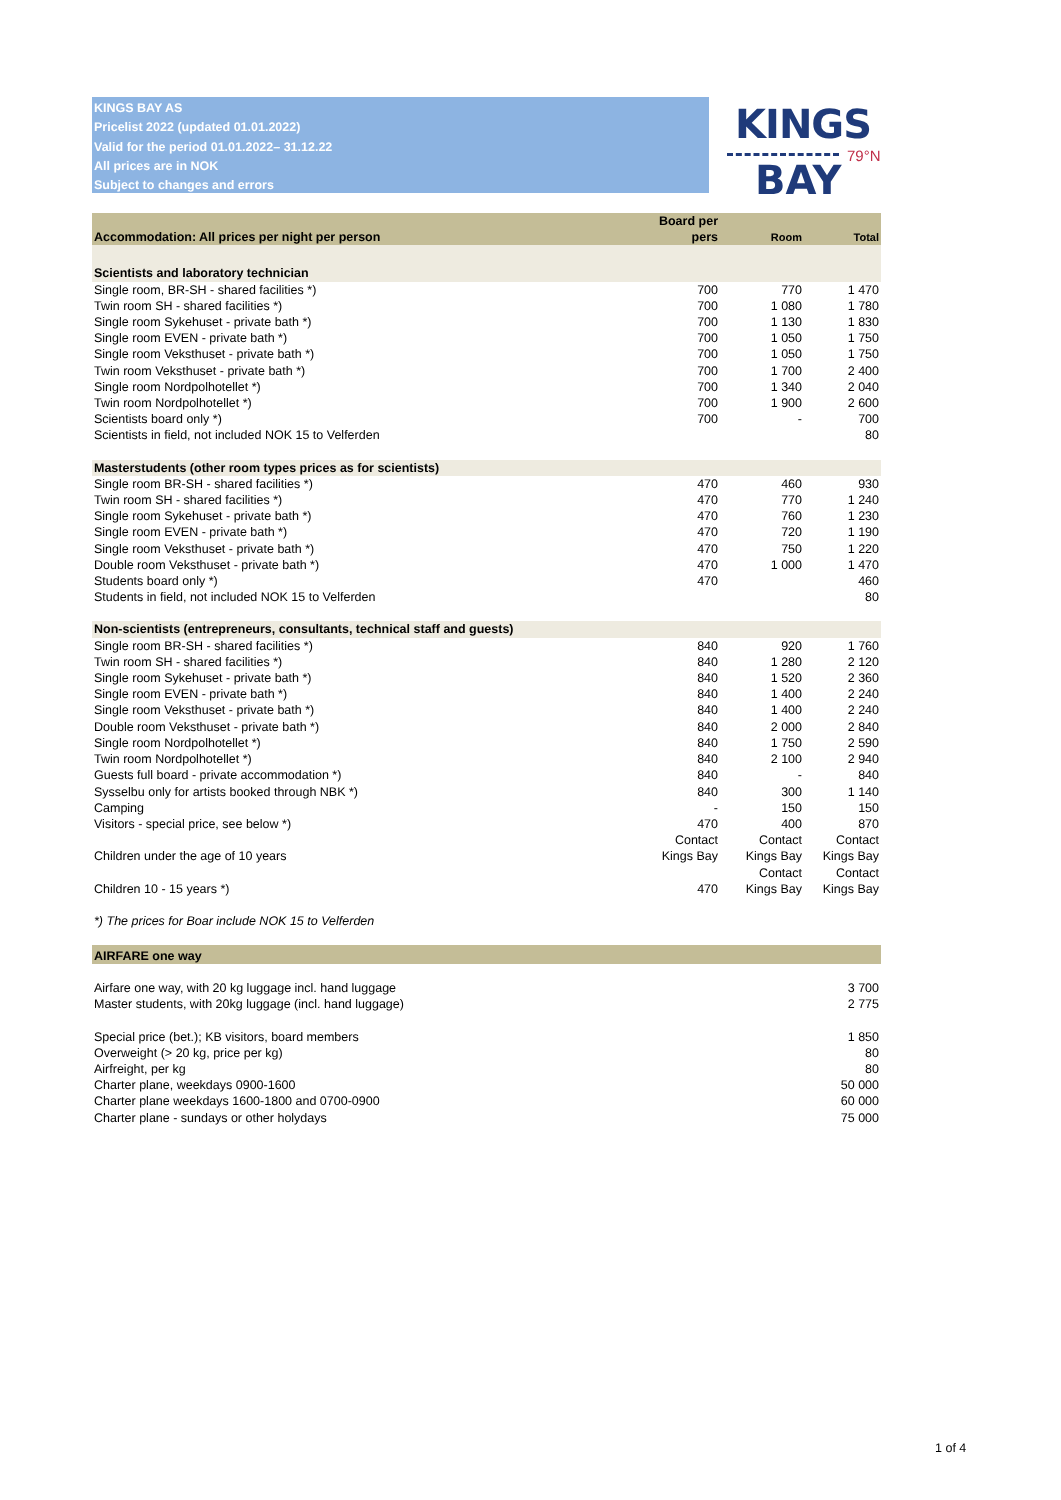KINGS BAY AS
Pricelist 2022 (updated 01.01.2022)
Valid for the period 01.01.2022– 31.12.22
All prices are in NOK
Subject to changes and errors
KINGS
BAY
79°N
| Accommodation: All prices per night per person | Board per pers | Room | Total |
| --- | --- | --- | --- |
| Scientists and laboratory technician | | | |
| Single room, BR-SH - shared facilities *) | 700 | 770 | 1 470 |
| Twin room SH - shared facilities *) | 700 | 1 080 | 1 780 |
| Single room Sykehuset - private bath *) | 700 | 1 130 | 1 830 |
| Single room EVEN - private bath *) | 700 | 1 050 | 1 750 |
| Single room Veksthuset - private bath *) | 700 | 1 050 | 1 750 |
| Twin room Veksthuset - private bath *) | 700 | 1 700 | 2 400 |
| Single room Nordpolhotellet *) | 700 | 1 340 | 2 040 |
| Twin room Nordpolhotellet *) | 700 | 1 900 | 2 600 |
| Scientists board only *) | 700 | - | 700 |
| Scientists in field, not included NOK 15 to Velferden | | | 80 |
| Masterstudents (other room types prices as for scientists) | | | |
| Single room BR-SH - shared facilities *) | 470 | 460 | 930 |
| Twin room SH - shared facilities *) | 470 | 770 | 1 240 |
| Single room Sykehuset - private bath *) | 470 | 760 | 1 230 |
| Single room EVEN - private bath *) | 470 | 720 | 1 190 |
| Single room Veksthuset - private bath *) | 470 | 750 | 1 220 |
| Double room Veksthuset - private bath *) | 470 | 1 000 | 1 470 |
| Students board only *) | 470 | | 460 |
| Students in field, not included NOK 15 to Velferden | | | 80 |
| Non-scientists (entrepreneurs, consultants, technical staff and guests) | | | |
| Single room BR-SH - shared facilities *) | 840 | 920 | 1 760 |
| Twin room SH - shared facilities *) | 840 | 1 280 | 2 120 |
| Single room Sykehuset - private bath *) | 840 | 1 520 | 2 360 |
| Single room EVEN - private bath *) | 840 | 1 400 | 2 240 |
| Single room Veksthuset - private bath *) | 840 | 1 400 | 2 240 |
| Double room Veksthuset - private bath *) | 840 | 2 000 | 2 840 |
| Single room Nordpolhotellet *) | 840 | 1 750 | 2 590 |
| Twin room Nordpolhotellet *) | 840 | 2 100 | 2 940 |
| Guests full board - private accommodation *) | 840 | - | 840 |
| Sysselbu only for artists booked through NBK *) | 840 | 300 | 1 140 |
| Camping | - | 150 | 150 |
| Visitors - special price, see below *) | 470 | 400 | 870 |
| Children under the age of 10 years | Contact Kings Bay | Contact Kings Bay | Contact Kings Bay |
| Children 10 - 15 years *) | 470 | Contact Kings Bay | Contact Kings Bay |
| *) The prices for Boar include NOK 15 to Velferden | | | |
| AIRFARE one way | | | |
| Airfare one way, with 20 kg luggage incl. hand luggage | | | 3 700 |
| Master students, with 20kg luggage (incl. hand luggage) | | | 2 775 |
| Special price (bet.); KB visitors, board members | | | 1 850 |
| Overweight (> 20 kg, price per kg) | | | 80 |
| Airfreight, per kg | | | 80 |
| Charter plane, weekdays 0900-1600 | | | 50 000 |
| Charter plane weekdays 1600-1800 and 0700-0900 | | | 60 000 |
| Charter plane - sundays or other holydays | | | 75 000 |
1 of 4